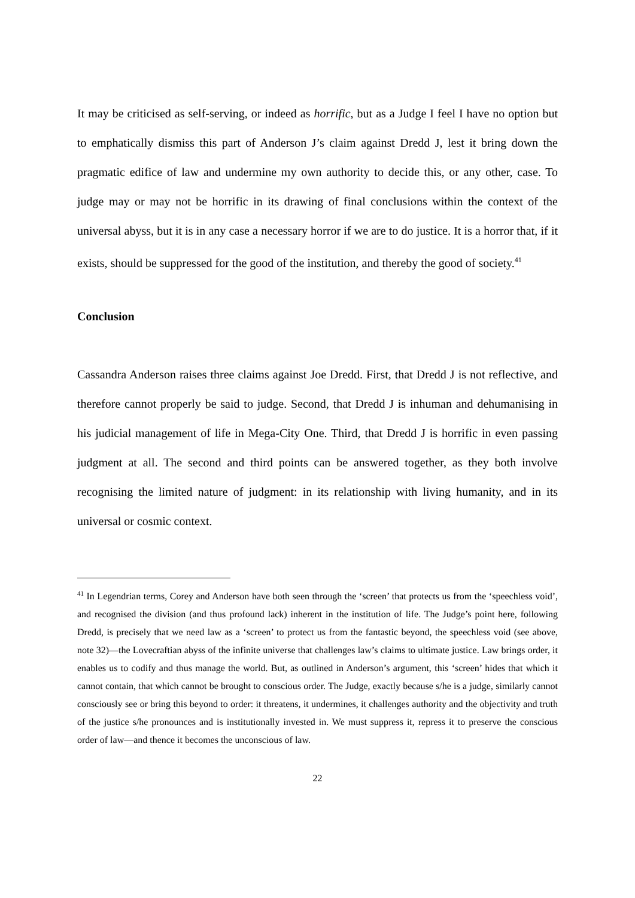It may be criticised as self-serving, or indeed as horrific, but as a Judge I feel I have no option but to emphatically dismiss this part of Anderson J’s claim against Dredd J, lest it bring down the pragmatic edifice of law and undermine my own authority to decide this, or any other, case. To judge may or may not be horrific in its drawing of final conclusions within the context of the universal abyss, but it is in any case a necessary horror if we are to do justice. It is a horror that, if it exists, should be suppressed for the good of the institution, and thereby the good of society.<sup>41</sup>
Conclusion
Cassandra Anderson raises three claims against Joe Dredd. First, that Dredd J is not reflective, and therefore cannot properly be said to judge. Second, that Dredd J is inhuman and dehumanising in his judicial management of life in Mega-City One. Third, that Dredd J is horrific in even passing judgment at all. The second and third points can be answered together, as they both involve recognising the limited nature of judgment: in its relationship with living humanity, and in its universal or cosmic context.
<sup>41</sup> In Legendrian terms, Corey and Anderson have both seen through the ‘screen’ that protects us from the ‘speechless void’, and recognised the division (and thus profound lack) inherent in the institution of life. The Judge’s point here, following Dredd, is precisely that we need law as a ‘screen’ to protect us from the fantastic beyond, the speechless void (see above, note 32)—the Lovecraftian abyss of the infinite universe that challenges law’s claims to ultimate justice. Law brings order, it enables us to codify and thus manage the world. But, as outlined in Anderson’s argument, this ‘screen’ hides that which it cannot contain, that which cannot be brought to conscious order. The Judge, exactly because s/he is a judge, similarly cannot consciously see or bring this beyond to order: it threatens, it undermines, it challenges authority and the objectivity and truth of the justice s/he pronounces and is institutionally invested in. We must suppress it, repress it to preserve the conscious order of law—and thence it becomes the unconscious of law.
22